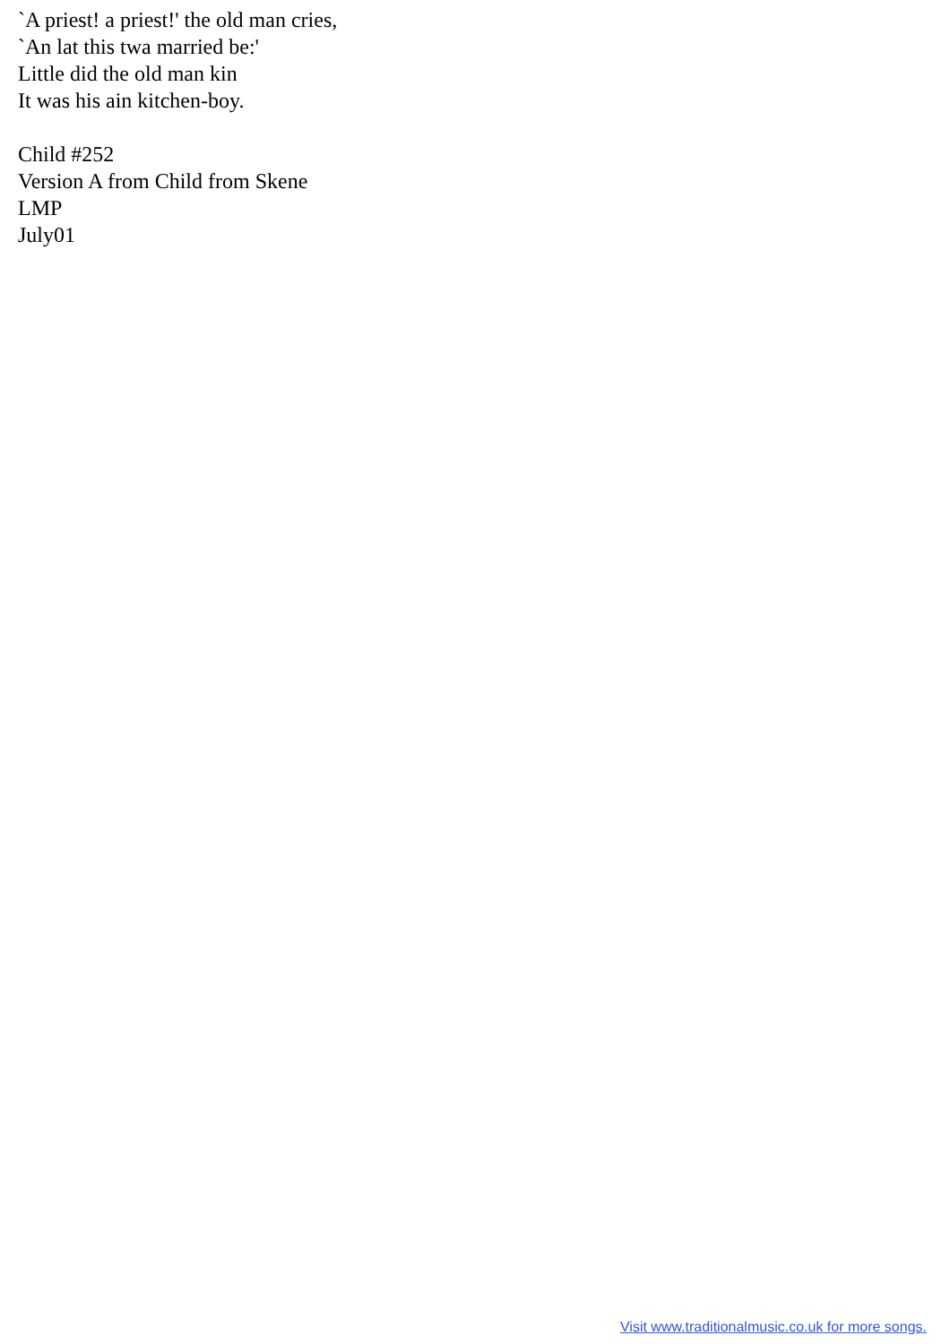`A priest! a priest!' the old man cries,
`An lat this twa married be:'
Little did the old man kin
It was his ain kitchen-boy.
Child #252
Version A from Child from Skene
LMP
July01
Visit www.traditionalmusic.co.uk for more songs.